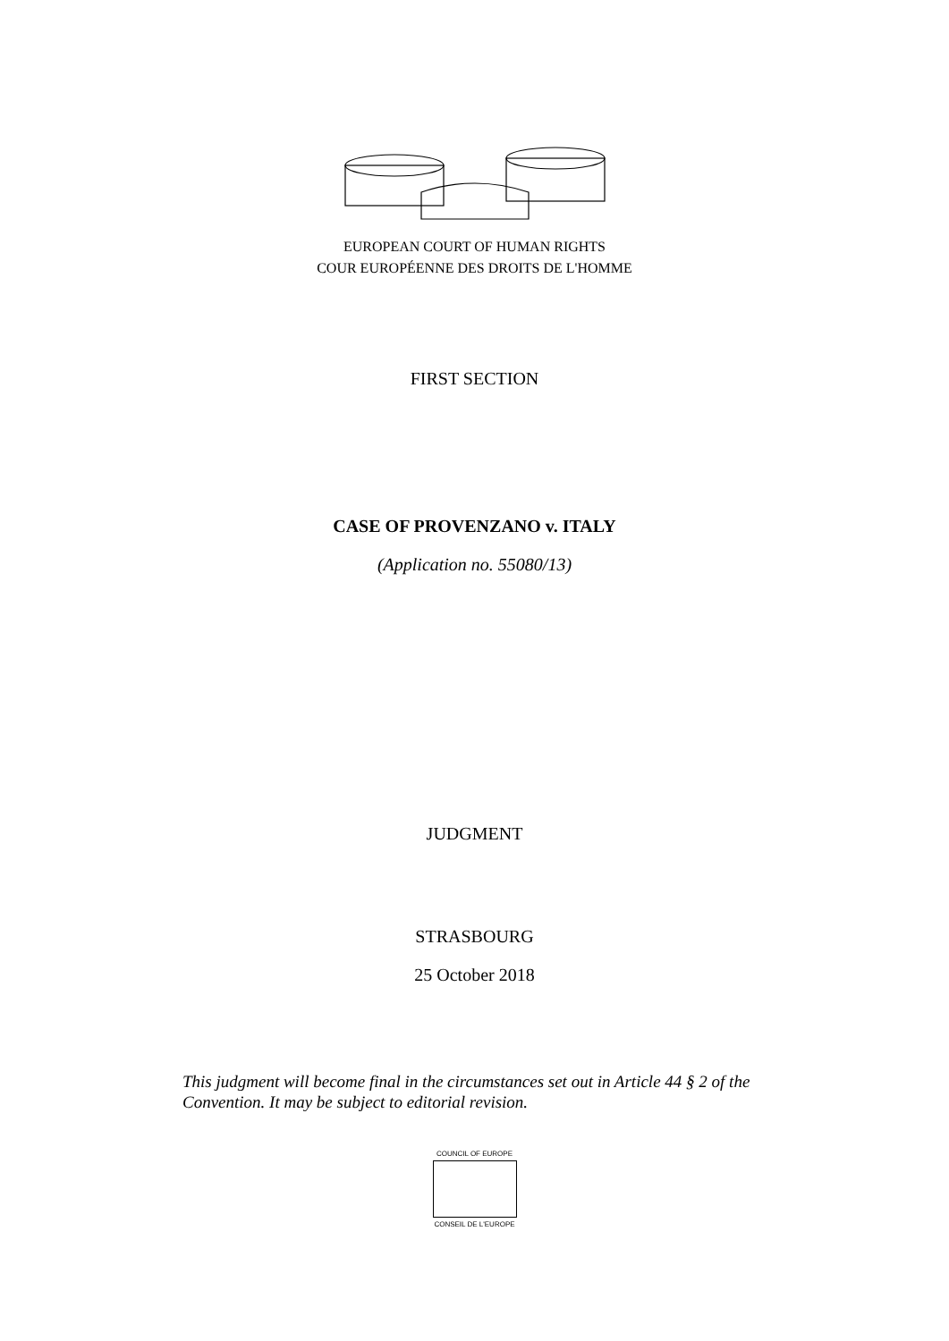EUROPEAN COURT OF HUMAN RIGHTS
COUR EUROPÉENNE DES DROITS DE L'HOMME
FIRST SECTION
CASE OF PROVENZANO v. ITALY
(Application no. 55080/13)
JUDGMENT
STRASBOURG
25 October 2018
This judgment will become final in the circumstances set out in Article 44 § 2 of the Convention. It may be subject to editorial revision.
COUNCIL OF EUROPE
CONSEIL DE L'EUROPE